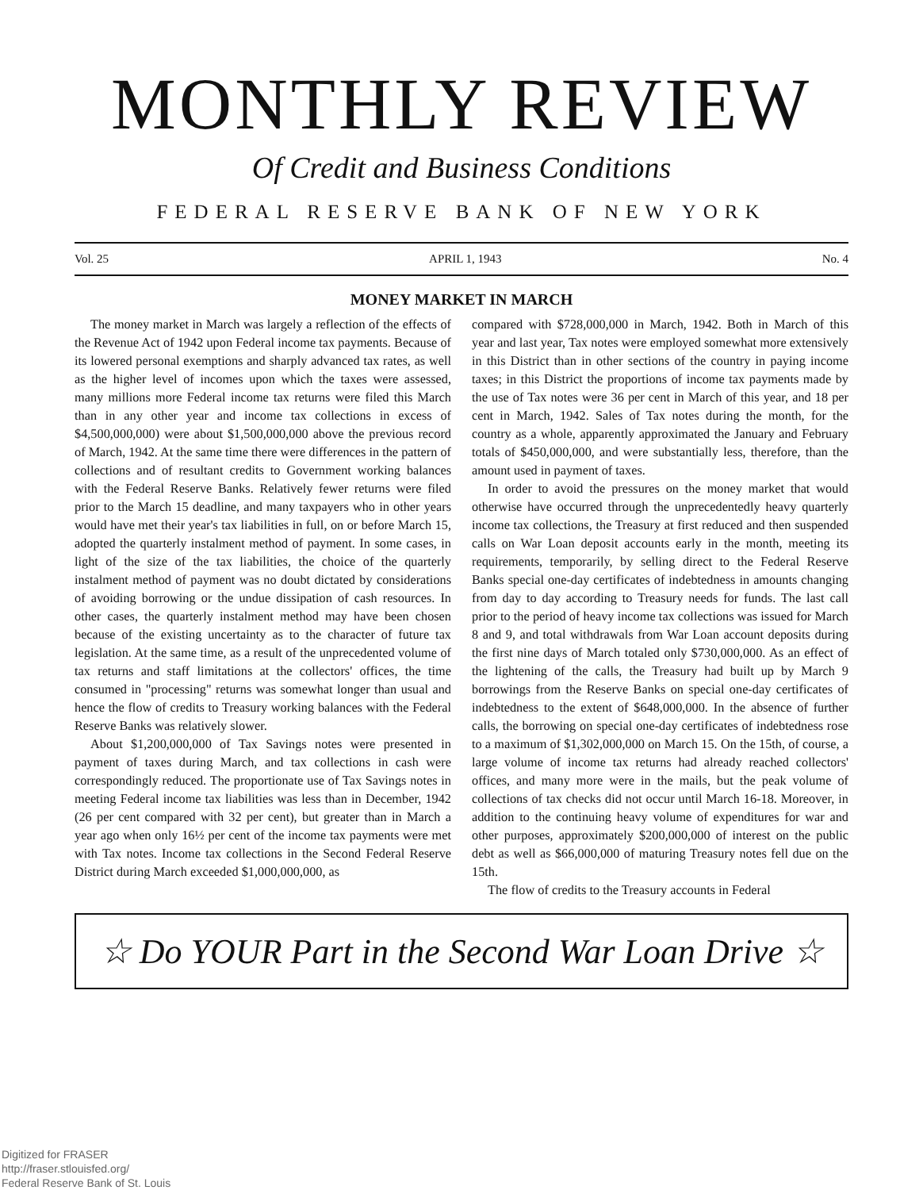MONTHLY REVIEW
Of Credit and Business Conditions
FEDERAL RESERVE BANK OF NEW YORK
Vol. 25 APRIL 1, 1943 No. 4
MONEY MARKET IN MARCH
The money market in March was largely a reflection of the effects of the Revenue Act of 1942 upon Federal income tax payments. Because of its lowered personal exemptions and sharply advanced tax rates, as well as the higher level of incomes upon which the taxes were assessed, many millions more Federal income tax returns were filed this March than in any other year and income tax collections in excess of $4,500,000,000) were about $1,500,000,000 above the previous record of March, 1942. At the same time there were differences in the pattern of collections and of resultant credits to Government working balances with the Federal Reserve Banks. Relatively fewer returns were filed prior to the March 15 deadline, and many taxpayers who in other years would have met their year's tax liabilities in full, on or before March 15, adopted the quarterly instalment method of payment. In some cases, in light of the size of the tax liabilities, the choice of the quarterly instalment method of payment was no doubt dictated by considerations of avoiding borrowing or the undue dissipation of cash resources. In other cases, the quarterly instalment method may have been chosen because of the existing uncertainty as to the character of future tax legislation. At the same time, as a result of the unprecedented volume of tax returns and staff limitations at the collectors' offices, the time consumed in "processing" returns was somewhat longer than usual and hence the flow of credits to Treasury working balances with the Federal Reserve Banks was relatively slower.
About $1,200,000,000 of Tax Savings notes were presented in payment of taxes during March, and tax collections in cash were correspondingly reduced. The proportionate use of Tax Savings notes in meeting Federal income tax liabilities was less than in December, 1942 (26 per cent compared with 32 per cent), but greater than in March a year ago when only 16½ per cent of the income tax payments were met with Tax notes. Income tax collections in the Second Federal Reserve District during March exceeded $1,000,000,000, as
compared with $728,000,000 in March, 1942. Both in March of this year and last year, Tax notes were employed somewhat more extensively in this District than in other sections of the country in paying income taxes; in this District the proportions of income tax payments made by the use of Tax notes were 36 per cent in March of this year, and 18 per cent in March, 1942. Sales of Tax notes during the month, for the country as a whole, apparently approximated the January and February totals of $450,000,000, and were substantially less, therefore, than the amount used in payment of taxes.
In order to avoid the pressures on the money market that would otherwise have occurred through the unprecedentedly heavy quarterly income tax collections, the Treasury at first reduced and then suspended calls on War Loan deposit accounts early in the month, meeting its requirements, temporarily, by selling direct to the Federal Reserve Banks special one-day certificates of indebtedness in amounts changing from day to day according to Treasury needs for funds. The last call prior to the period of heavy income tax collections was issued for March 8 and 9, and total withdrawals from War Loan account deposits during the first nine days of March totaled only $730,000,000. As an effect of the lightening of the calls, the Treasury had built up by March 9 borrowings from the Reserve Banks on special one-day certificates of indebtedness to the extent of $648,000,000. In the absence of further calls, the borrowing on special one-day certificates of indebtedness rose to a maximum of $1,302,000,000 on March 15. On the 15th, of course, a large volume of income tax returns had already reached collectors' offices, and many more were in the mails, but the peak volume of collections of tax checks did not occur until March 16-18. Moreover, in addition to the continuing heavy volume of expenditures for war and other purposes, approximately $200,000,000 of interest on the public debt as well as $66,000,000 of maturing Treasury notes fell due on the 15th.
The flow of credits to the Treasury accounts in Federal
☆ Do YOUR Part in the Second War Loan Drive ☆
Digitized for FRASER
http://fraser.stlouisfed.org/
Federal Reserve Bank of St. Louis